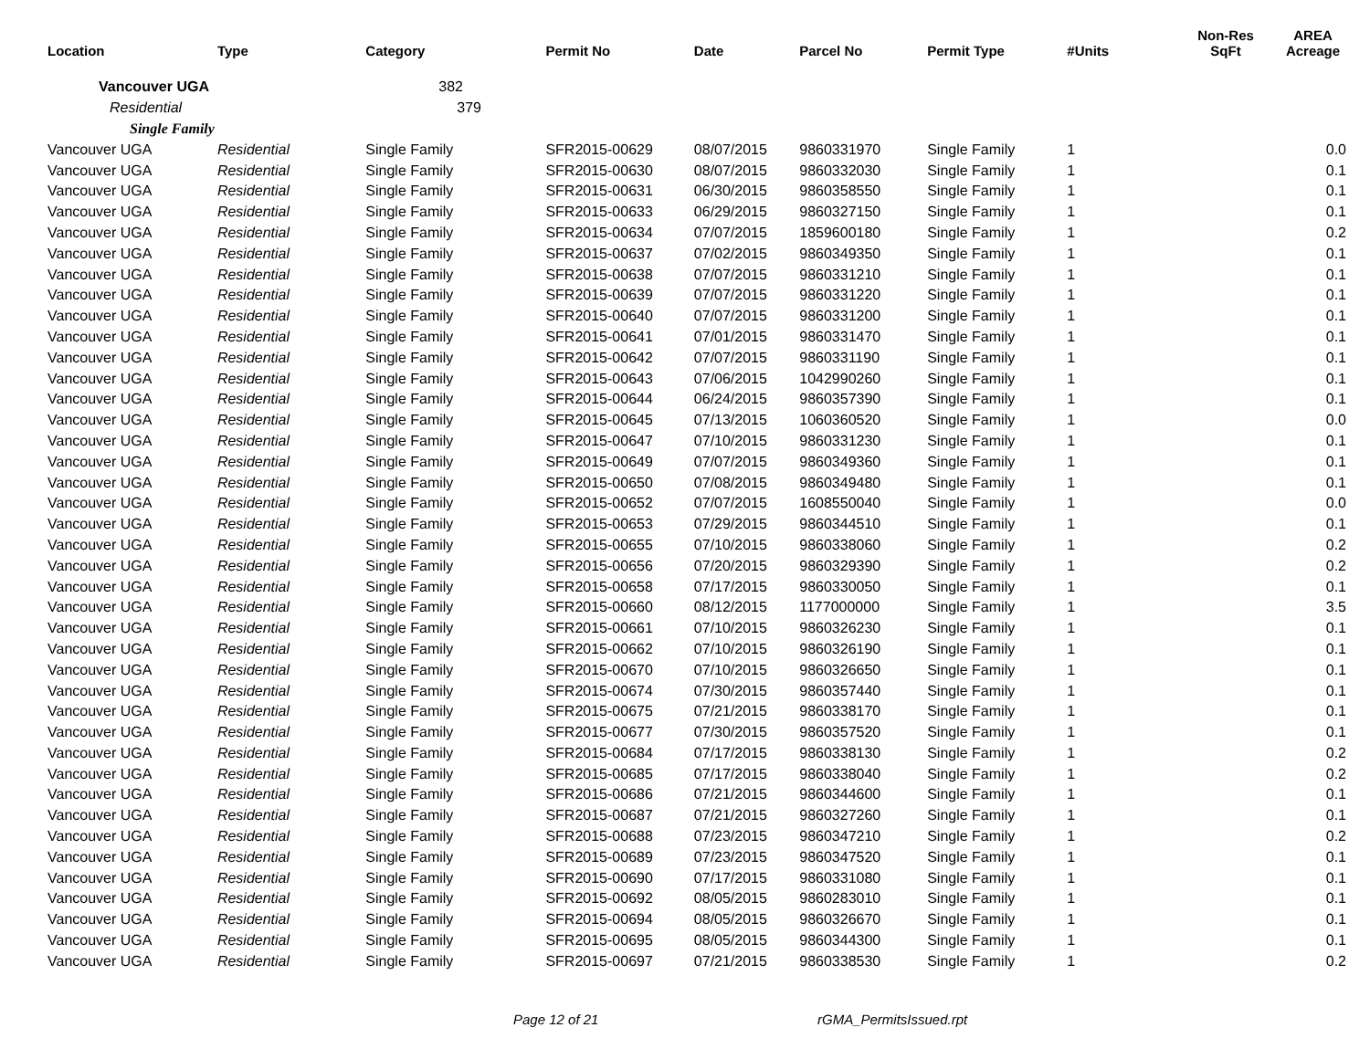| Location | Type | Category | Permit No | Date | Parcel No | Permit Type | #Units | Non-Res SqFt | AREA Acreage |
| --- | --- | --- | --- | --- | --- | --- | --- | --- | --- |
| Vancouver UGA | | 382 | | | | | | | |
| Residential | | 379 | | | | | | | |
| Single Family | | | | | | | | | |
| Vancouver UGA | Residential | Single Family | SFR2015-00629 | 08/07/2015 | 9860331970 | Single Family | 1 | | 0.0 |
| Vancouver UGA | Residential | Single Family | SFR2015-00630 | 08/07/2015 | 9860332030 | Single Family | 1 | | 0.1 |
| Vancouver UGA | Residential | Single Family | SFR2015-00631 | 06/30/2015 | 9860358550 | Single Family | 1 | | 0.1 |
| Vancouver UGA | Residential | Single Family | SFR2015-00633 | 06/29/2015 | 9860327150 | Single Family | 1 | | 0.1 |
| Vancouver UGA | Residential | Single Family | SFR2015-00634 | 07/07/2015 | 1859600180 | Single Family | 1 | | 0.2 |
| Vancouver UGA | Residential | Single Family | SFR2015-00637 | 07/02/2015 | 9860349350 | Single Family | 1 | | 0.1 |
| Vancouver UGA | Residential | Single Family | SFR2015-00638 | 07/07/2015 | 9860331210 | Single Family | 1 | | 0.1 |
| Vancouver UGA | Residential | Single Family | SFR2015-00639 | 07/07/2015 | 9860331220 | Single Family | 1 | | 0.1 |
| Vancouver UGA | Residential | Single Family | SFR2015-00640 | 07/07/2015 | 9860331200 | Single Family | 1 | | 0.1 |
| Vancouver UGA | Residential | Single Family | SFR2015-00641 | 07/01/2015 | 9860331470 | Single Family | 1 | | 0.1 |
| Vancouver UGA | Residential | Single Family | SFR2015-00642 | 07/07/2015 | 9860331190 | Single Family | 1 | | 0.1 |
| Vancouver UGA | Residential | Single Family | SFR2015-00643 | 07/06/2015 | 1042990260 | Single Family | 1 | | 0.1 |
| Vancouver UGA | Residential | Single Family | SFR2015-00644 | 06/24/2015 | 9860357390 | Single Family | 1 | | 0.1 |
| Vancouver UGA | Residential | Single Family | SFR2015-00645 | 07/13/2015 | 1060360520 | Single Family | 1 | | 0.0 |
| Vancouver UGA | Residential | Single Family | SFR2015-00647 | 07/10/2015 | 9860331230 | Single Family | 1 | | 0.1 |
| Vancouver UGA | Residential | Single Family | SFR2015-00649 | 07/07/2015 | 9860349360 | Single Family | 1 | | 0.1 |
| Vancouver UGA | Residential | Single Family | SFR2015-00650 | 07/08/2015 | 9860349480 | Single Family | 1 | | 0.1 |
| Vancouver UGA | Residential | Single Family | SFR2015-00652 | 07/07/2015 | 1608550040 | Single Family | 1 | | 0.0 |
| Vancouver UGA | Residential | Single Family | SFR2015-00653 | 07/29/2015 | 9860344510 | Single Family | 1 | | 0.1 |
| Vancouver UGA | Residential | Single Family | SFR2015-00655 | 07/10/2015 | 9860338060 | Single Family | 1 | | 0.2 |
| Vancouver UGA | Residential | Single Family | SFR2015-00656 | 07/20/2015 | 9860329390 | Single Family | 1 | | 0.2 |
| Vancouver UGA | Residential | Single Family | SFR2015-00658 | 07/17/2015 | 9860330050 | Single Family | 1 | | 0.1 |
| Vancouver UGA | Residential | Single Family | SFR2015-00660 | 08/12/2015 | 1177000000 | Single Family | 1 | | 3.5 |
| Vancouver UGA | Residential | Single Family | SFR2015-00661 | 07/10/2015 | 9860326230 | Single Family | 1 | | 0.1 |
| Vancouver UGA | Residential | Single Family | SFR2015-00662 | 07/10/2015 | 9860326190 | Single Family | 1 | | 0.1 |
| Vancouver UGA | Residential | Single Family | SFR2015-00670 | 07/10/2015 | 9860326650 | Single Family | 1 | | 0.1 |
| Vancouver UGA | Residential | Single Family | SFR2015-00674 | 07/30/2015 | 9860357440 | Single Family | 1 | | 0.1 |
| Vancouver UGA | Residential | Single Family | SFR2015-00675 | 07/21/2015 | 9860338170 | Single Family | 1 | | 0.1 |
| Vancouver UGA | Residential | Single Family | SFR2015-00677 | 07/30/2015 | 9860357520 | Single Family | 1 | | 0.1 |
| Vancouver UGA | Residential | Single Family | SFR2015-00684 | 07/17/2015 | 9860338130 | Single Family | 1 | | 0.2 |
| Vancouver UGA | Residential | Single Family | SFR2015-00685 | 07/17/2015 | 9860338040 | Single Family | 1 | | 0.2 |
| Vancouver UGA | Residential | Single Family | SFR2015-00686 | 07/21/2015 | 9860344600 | Single Family | 1 | | 0.1 |
| Vancouver UGA | Residential | Single Family | SFR2015-00687 | 07/21/2015 | 9860327260 | Single Family | 1 | | 0.1 |
| Vancouver UGA | Residential | Single Family | SFR2015-00688 | 07/23/2015 | 9860347210 | Single Family | 1 | | 0.2 |
| Vancouver UGA | Residential | Single Family | SFR2015-00689 | 07/23/2015 | 9860347520 | Single Family | 1 | | 0.1 |
| Vancouver UGA | Residential | Single Family | SFR2015-00690 | 07/17/2015 | 9860331080 | Single Family | 1 | | 0.1 |
| Vancouver UGA | Residential | Single Family | SFR2015-00692 | 08/05/2015 | 9860283010 | Single Family | 1 | | 0.1 |
| Vancouver UGA | Residential | Single Family | SFR2015-00694 | 08/05/2015 | 9860326670 | Single Family | 1 | | 0.1 |
| Vancouver UGA | Residential | Single Family | SFR2015-00695 | 08/05/2015 | 9860344300 | Single Family | 1 | | 0.1 |
| Vancouver UGA | Residential | Single Family | SFR2015-00697 | 07/21/2015 | 9860338530 | Single Family | 1 | | 0.2 |
Page 12 of 21 rGMA_PermitsIssued.rpt